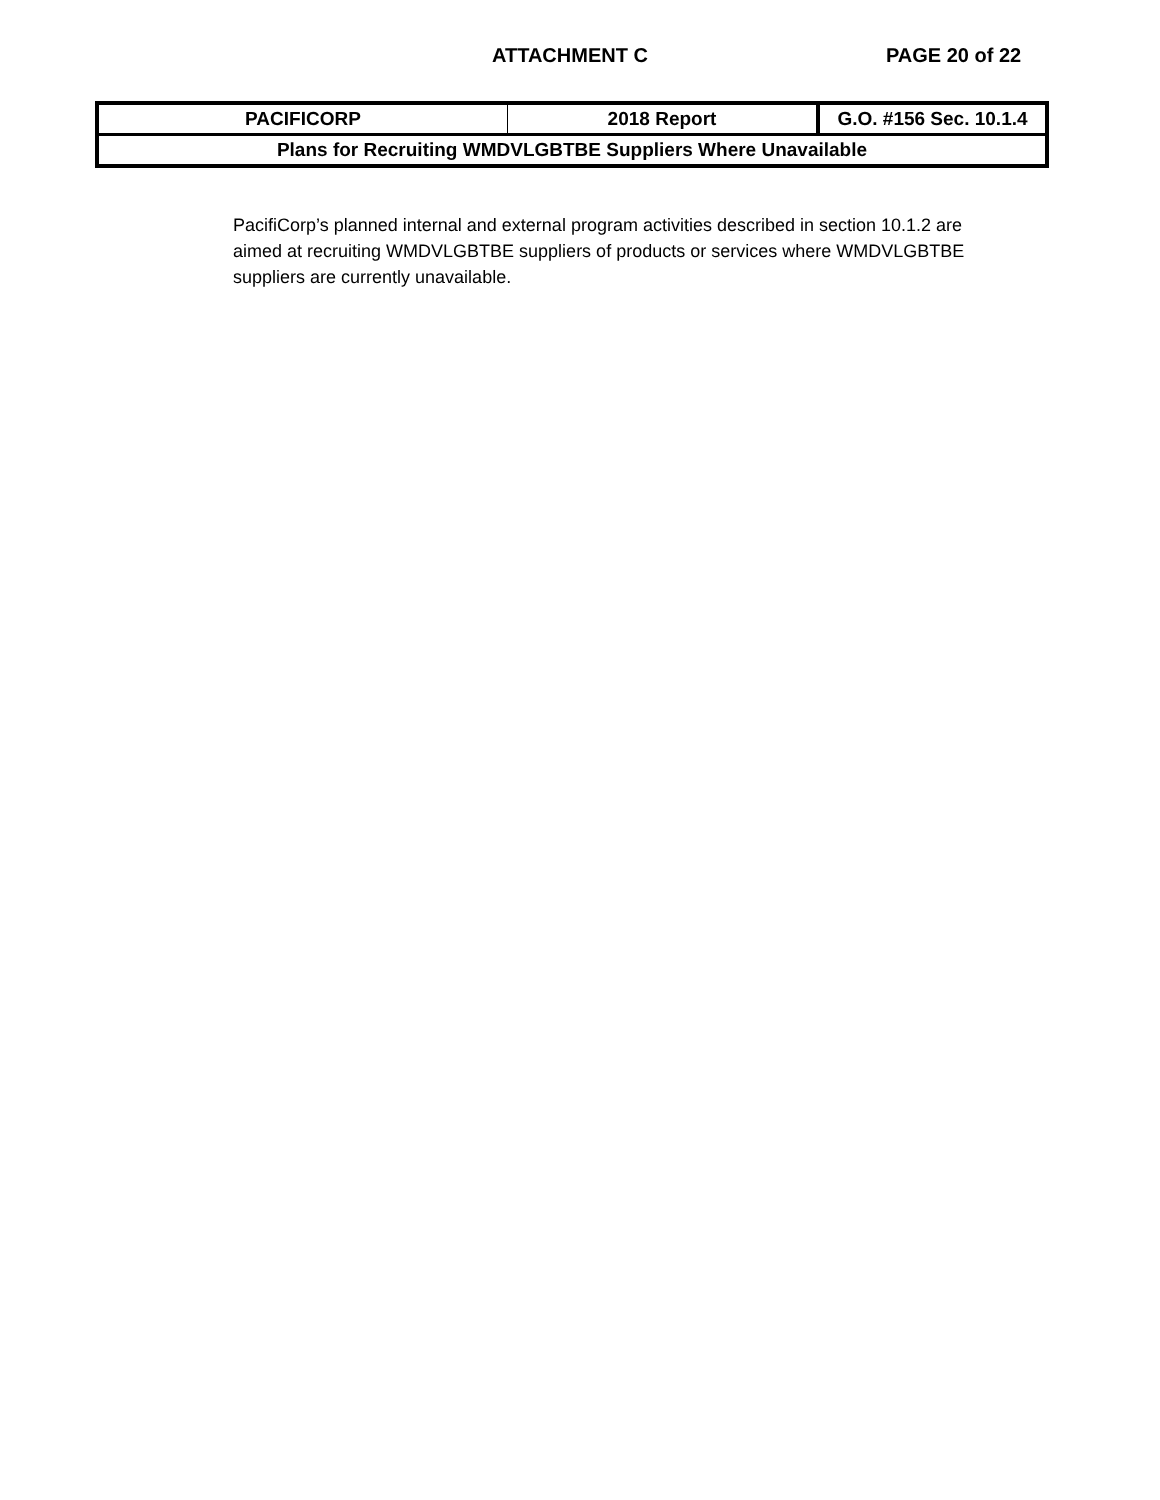ATTACHMENT C PAGE 20 of 22
| PACIFICORP | 2018 Report | G.O. #156 Sec. 10.1.4 |
| Plans for Recruiting WMDVLGBTBE Suppliers Where Unavailable | | |
PacifiCorp’s planned internal and external program activities described in section 10.1.2 are aimed at recruiting WMDVLGBTBE suppliers of products or services where WMDVLGBTBE suppliers are currently unavailable.